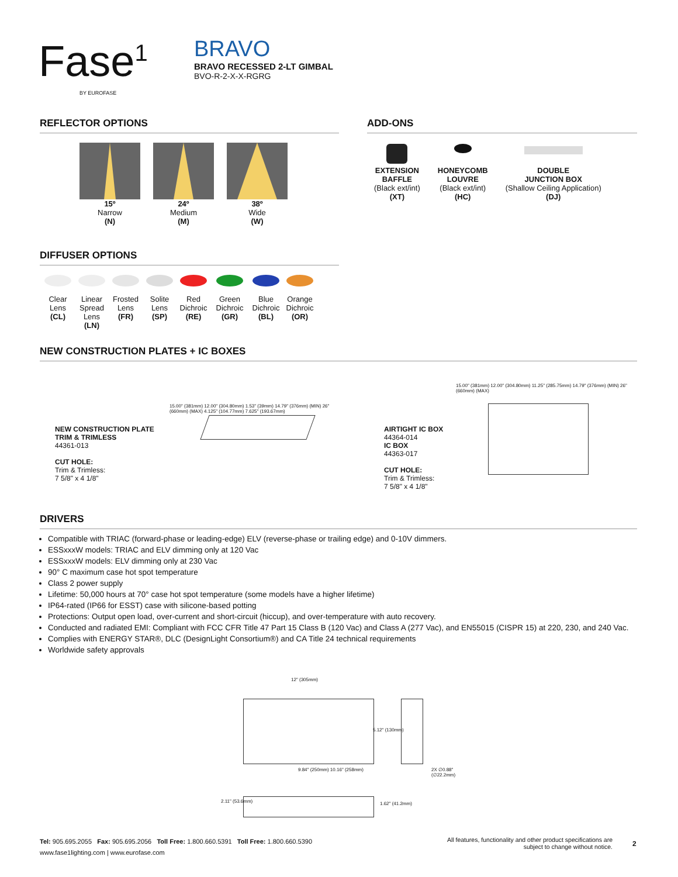Fase<sup>1</sup>
BY EUROFASE
BRAVO
BRAVO RECESSED 2-LT GIMBAL
BVO-R-2-X-X-RGRG
REFLECTOR OPTIONS
15º
Narrow
(N)
24º
Medium
(M)
38º
Wide
(W)
ADD-ONS
EXTENSION
BAFFLE
(Black ext/int)
(XT)
HONEYCOMB
LOUVRE
(Black ext/int)
(HC)
DOUBLE
JUNCTION BOX
(Shallow Ceiling Application)
(DJ)
DIFFUSER OPTIONS
Clear
Lens
(CL)
Linear
Spread
Lens
(LN)
Frosted
Lens
(FR)
Solite
Lens
(SP)
Red
Dichroic
(RE)
Green
Dichroic
(GR)
Blue
Dichroic
(BL)
Orange
Dichroic
(OR)
NEW CONSTRUCTION PLATES + IC BOXES
NEW CONSTRUCTION PLATE
TRIM & TRIMLESS
44361-013
CUT HOLE:
Trim & Trimless:
7 5/8" x 4 1/8"
15.00" (381mm) 12.00" (304.80mm) 1.53" (39mm) 14.79" (376mm) (MIN) 26" (660mm) (MAX) 4.125" (104.77mm) 7.625" (193.67mm)
AIRTIGHT IC BOX
44364-014
IC BOX
44363-017
CUT HOLE:
Trim & Trimless:
7 5/8" x 4 1/8"
15.00" (381mm) 12.00" (304.80mm) 11.25" (285.75mm) 14.79" (376mm) (MIN) 26" (660mm) (MAX)
DRIVERS
Compatible with TRIAC (forward-phase or leading-edge) ELV (reverse-phase or trailing edge) and 0-10V dimmers.
ESSxxxW models: TRIAC and ELV dimming only at 120 Vac
ESSxxxW models: ELV dimming only at 230 Vac
90° C maximum case hot spot temperature
Class 2 power supply
Lifetime: 50,000 hours at 70° case hot spot temperature (some models have a higher lifetime)
IP64-rated (IP66 for ESST) case with silicone-based potting
Protections: Output open load, over-current and short-circuit (hiccup), and over-temperature with auto recovery.
Conducted and radiated EMI: Compliant with FCC CFR Title 47 Part 15 Class B (120 Vac) and Class A (277 Vac), and EN55015 (CISPR 15) at 220, 230, and 240 Vac.
Complies with ENERGY STAR®, DLC (DesignLight Consortium®) and CA Title 24 technical requirements
Worldwide safety approvals
12" (305mm)
5.12" (130mm)
9.84" (250mm) 10.16" (258mm) 2X ∅0.88" (∅22.2mm)
2.11" (53.6mm) 1.62" (41.2mm)
Tel: 905.695.2055 Fax: 905.695.2056 Toll Free: 1.800.660.5391 Toll Free: 1.800.660.5390
www.fase1lighting.com | www.eurofase.com
All features, functionality and other product specifications are subject to change without notice.
2